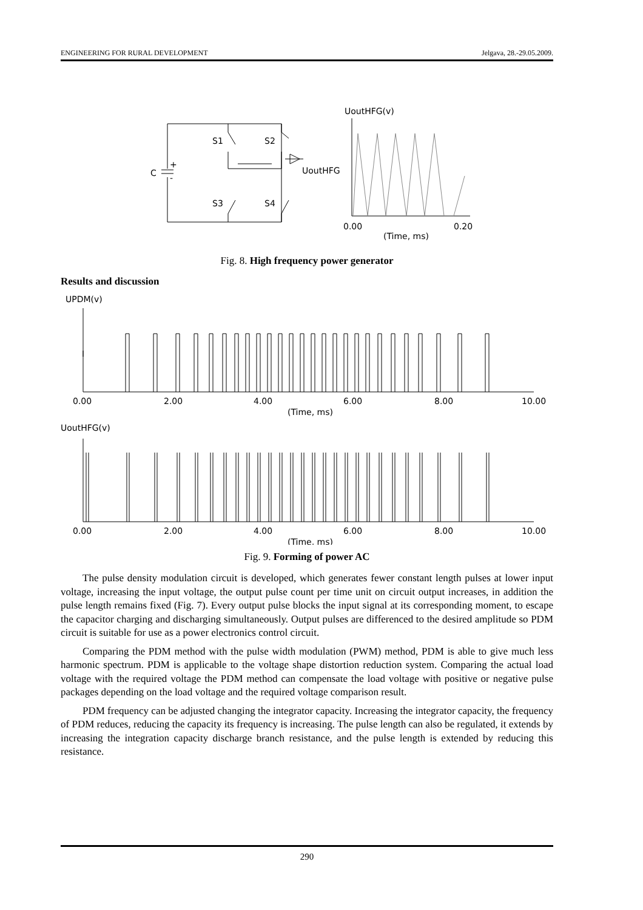ENGINEERING FOR RURAL DEVELOPMENT Jelgava, 28.-29.05.2009.
UoutHFG(v)
S1
S2
S3
S4
C
+
-
UoutHFG
0.00
0.20
(Time, ms)
Fig. 8. High frequency power generator
Results and discussion
UPDM(v)
0.00
2.00
4.00
6.00
8.00
10.00
(Time, ms)
UoutHFG(v)
0.00
2.00
4.00
6.00
8.00
10.00
(Time, ms)
Fig. 9. Forming of power AC
The pulse density modulation circuit is developed, which generates fewer constant length pulses at lower input voltage, increasing the input voltage, the output pulse count per time unit on circuit output increases, in addition the pulse length remains fixed (Fig. 7). Every output pulse blocks the input signal at its corresponding moment, to escape the capacitor charging and discharging simultaneously. Output pulses are differenced to the desired amplitude so PDM circuit is suitable for use as a power electronics control circuit.
Comparing the PDM method with the pulse width modulation (PWM) method, PDM is able to give much less harmonic spectrum. PDM is applicable to the voltage shape distortion reduction system. Comparing the actual load voltage with the required voltage the PDM method can compensate the load voltage with positive or negative pulse packages depending on the load voltage and the required voltage comparison result.
PDM frequency can be adjusted changing the integrator capacity. Increasing the integrator capacity, the frequency of PDM reduces, reducing the capacity its frequency is increasing. The pulse length can also be regulated, it extends by increasing the integration capacity discharge branch resistance, and the pulse length is extended by reducing this resistance.
290